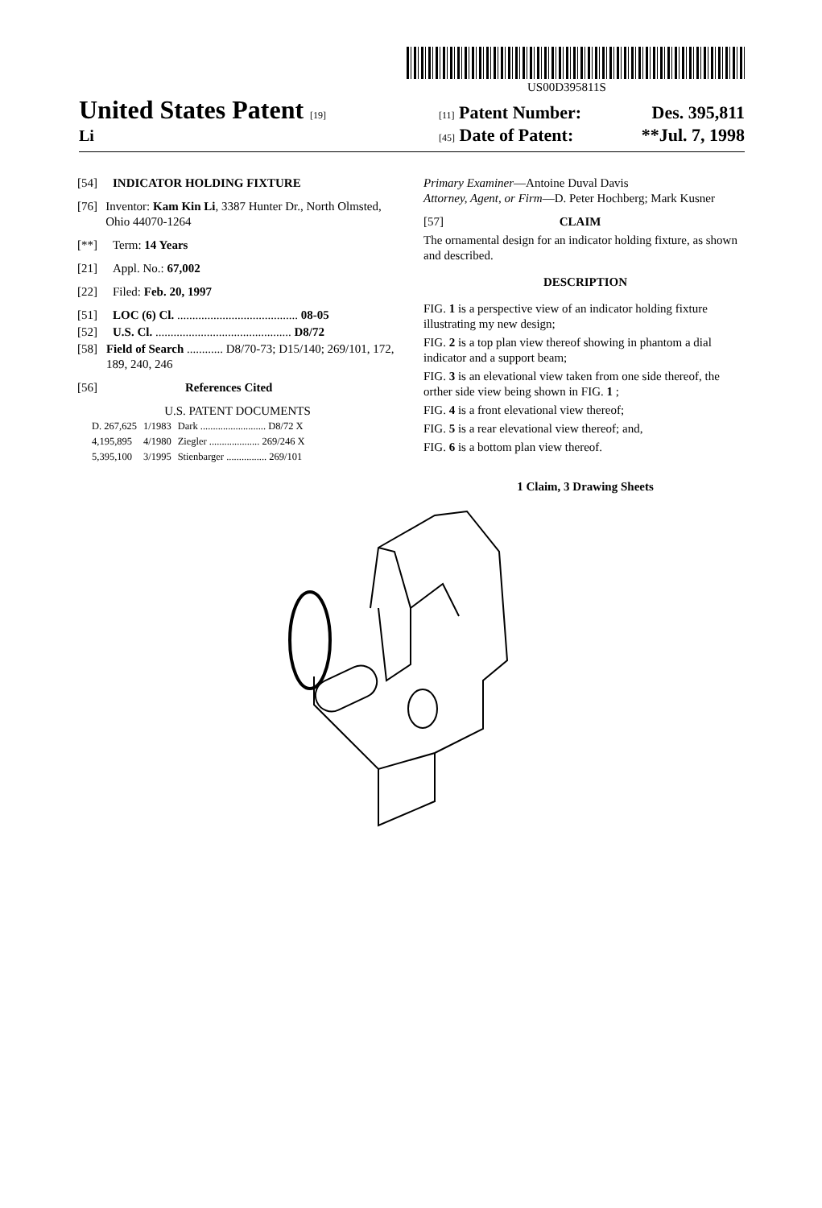US00D395811S
United States Patent [19] [11] Patent Number: Des. 395,811
Li [45] Date of Patent: **Jul. 7, 1998
[54] INDICATOR HOLDING FIXTURE
[76] Inventor: Kam Kin Li, 3387 Hunter Dr., North Olmsted, Ohio 44070-1264
[**] Term: 14 Years
[21] Appl. No.: 67,002
[22] Filed: Feb. 20, 1997
[51] LOC (6) Cl. ........................................ 08-05
[52] U.S. Cl. ............................................. D8/72
[58] Field of Search ............ D8/70-73; D15/140; 269/101, 172, 189, 240, 246
[56] References Cited
U.S. PATENT DOCUMENTS
| D. 267,625 | 1/1983 | Dark .......................... D8/72 X |
| 4,195,895 | 4/1980 | Ziegler .................... 269/246 X |
| 5,395,100 | 3/1995 | Stienbarger ................ 269/101 |
Primary Examiner—Antoine Duval Davis
Attorney, Agent, or Firm—D. Peter Hochberg; Mark Kusner
[57] CLAIM
The ornamental design for an indicator holding fixture, as shown and described.
DESCRIPTION
FIG. 1 is a perspective view of an indicator holding fixture illustrating my new design;
FIG. 2 is a top plan view thereof showing in phantom a dial indicator and a support beam;
FIG. 3 is an elevational view taken from one side thereof, the orther side view being shown in FIG. 1 ;
FIG. 4 is a front elevational view thereof;
FIG. 5 is a rear elevational view thereof; and,
FIG. 6 is a bottom plan view thereof.
1 Claim, 3 Drawing Sheets